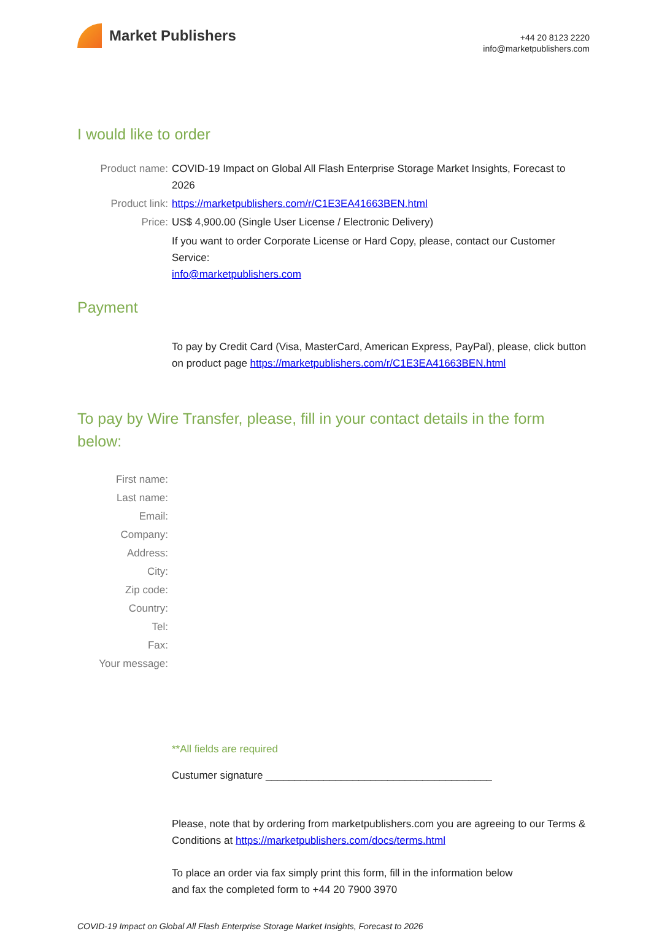Market Publishers
+44 20 8123 2220
info@marketpublishers.com
I would like to order
Product name: COVID-19 Impact on Global All Flash Enterprise Storage Market Insights, Forecast to 2026
Product link: https://marketpublishers.com/r/C1E3EA41663BEN.html
Price: US$ 4,900.00 (Single User License / Electronic Delivery)
If you want to order Corporate License or Hard Copy, please, contact our Customer Service:
info@marketpublishers.com
Payment
To pay by Credit Card (Visa, MasterCard, American Express, PayPal), please, click button on product page https://marketpublishers.com/r/C1E3EA41663BEN.html
To pay by Wire Transfer, please, fill in your contact details in the form below:
First name:
Last name:
Email:
Company:
Address:
City:
Zip code:
Country:
Tel:
Fax:
Your message:
**All fields are required
Custumer signature _______________________________________
Please, note that by ordering from marketpublishers.com you are agreeing to our Terms & Conditions at https://marketpublishers.com/docs/terms.html
To place an order via fax simply print this form, fill in the information below
and fax the completed form to +44 20 7900 3970
COVID-19 Impact on Global All Flash Enterprise Storage Market Insights, Forecast to 2026